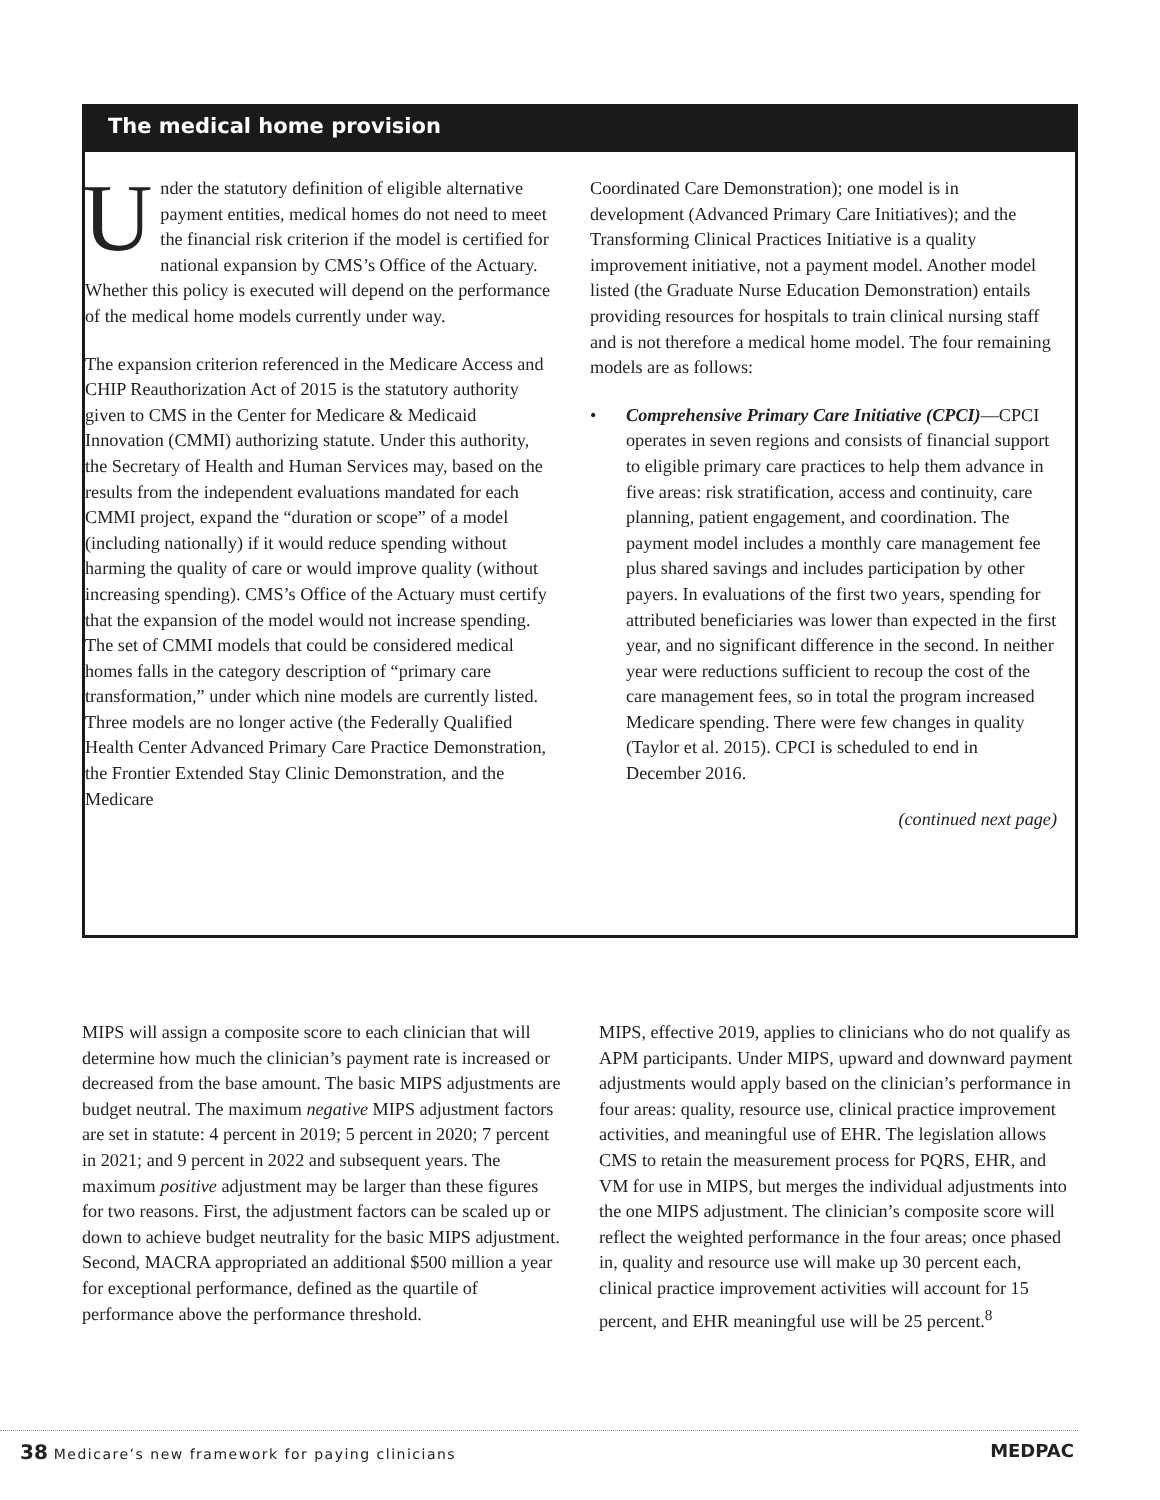The medical home provision
Under the statutory definition of eligible alternative payment entities, medical homes do not need to meet the financial risk criterion if the model is certified for national expansion by CMS’s Office of the Actuary. Whether this policy is executed will depend on the performance of the medical home models currently under way.
The expansion criterion referenced in the Medicare Access and CHIP Reauthorization Act of 2015 is the statutory authority given to CMS in the Center for Medicare & Medicaid Innovation (CMMI) authorizing statute. Under this authority, the Secretary of Health and Human Services may, based on the results from the independent evaluations mandated for each CMMI project, expand the “duration or scope” of a model (including nationally) if it would reduce spending without harming the quality of care or would improve quality (without increasing spending). CMS’s Office of the Actuary must certify that the expansion of the model would not increase spending. The set of CMMI models that could be considered medical homes falls in the category description of “primary care transformation,” under which nine models are currently listed. Three models are no longer active (the Federally Qualified Health Center Advanced Primary Care Practice Demonstration, the Frontier Extended Stay Clinic Demonstration, and the Medicare
Coordinated Care Demonstration); one model is in development (Advanced Primary Care Initiatives); and the Transforming Clinical Practices Initiative is a quality improvement initiative, not a payment model. Another model listed (the Graduate Nurse Education Demonstration) entails providing resources for hospitals to train clinical nursing staff and is not therefore a medical home model. The four remaining models are as follows:
• Comprehensive Primary Care Initiative (CPCI)—CPCI operates in seven regions and consists of financial support to eligible primary care practices to help them advance in five areas: risk stratification, access and continuity, care planning, patient engagement, and coordination. The payment model includes a monthly care management fee plus shared savings and includes participation by other payers. In evaluations of the first two years, spending for attributed beneficiaries was lower than expected in the first year, and no significant difference in the second. In neither year were reductions sufficient to recoup the cost of the care management fees, so in total the program increased Medicare spending. There were few changes in quality (Taylor et al. 2015). CPCI is scheduled to end in December 2016.
(continued next page)
MIPS will assign a composite score to each clinician that will determine how much the clinician’s payment rate is increased or decreased from the base amount. The basic MIPS adjustments are budget neutral. The maximum negative MIPS adjustment factors are set in statute: 4 percent in 2019; 5 percent in 2020; 7 percent in 2021; and 9 percent in 2022 and subsequent years. The maximum positive adjustment may be larger than these figures for two reasons. First, the adjustment factors can be scaled up or down to achieve budget neutrality for the basic MIPS adjustment. Second, MACRA appropriated an additional $500 million a year for exceptional performance, defined as the quartile of performance above the performance threshold.
MIPS, effective 2019, applies to clinicians who do not qualify as APM participants. Under MIPS, upward and downward payment adjustments would apply based on the clinician’s performance in four areas: quality, resource use, clinical practice improvement activities, and meaningful use of EHR. The legislation allows CMS to retain the measurement process for PQRS, EHR, and VM for use in MIPS, but merges the individual adjustments into the one MIPS adjustment. The clinician’s composite score will reflect the weighted performance in the four areas; once phased in, quality and resource use will make up 30 percent each, clinical practice improvement activities will account for 15 percent, and EHR meaningful use will be 25 percent.<sup>8</sup>
38 Medicare’s new framework for paying clinicians
MEDPAC